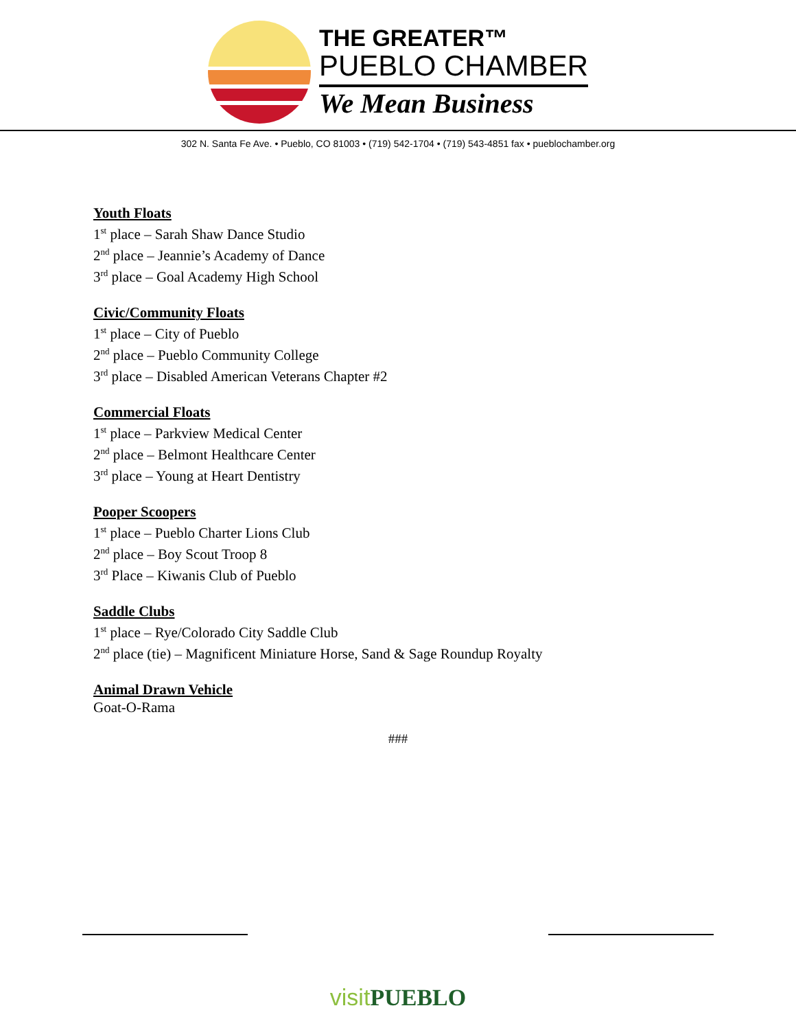THE GREATER™
PUEBLO CHAMBER
We Mean Business
302 N. Santa Fe Ave. • Pueblo, CO 81003 • (719) 542-1704 • (719) 543-4851 fax • pueblochamber.org
Youth Floats
1<sup>st</sup> place – Sarah Shaw Dance Studio
2<sup>nd</sup> place – Jeannie’s Academy of Dance
3<sup>rd</sup> place – Goal Academy High School
Civic/Community Floats
1<sup>st</sup> place – City of Pueblo
2<sup>nd</sup> place – Pueblo Community College
3<sup>rd</sup> place – Disabled American Veterans Chapter #2
Commercial Floats
1<sup>st</sup> place – Parkview Medical Center
2<sup>nd</sup> place – Belmont Healthcare Center
3<sup>rd</sup> place – Young at Heart Dentistry
Pooper Scoopers
1<sup>st</sup> place – Pueblo Charter Lions Club
2<sup>nd</sup> place – Boy Scout Troop 8
3<sup>rd</sup> Place – Kiwanis Club of Pueblo
Saddle Clubs
1<sup>st</sup> place – Rye/Colorado City Saddle Club
2<sup>nd</sup> place (tie) – Magnificent Miniature Horse, Sand & Sage Roundup Royalty
Animal Drawn Vehicle
Goat-O-Rama
###
visitPUEBLO